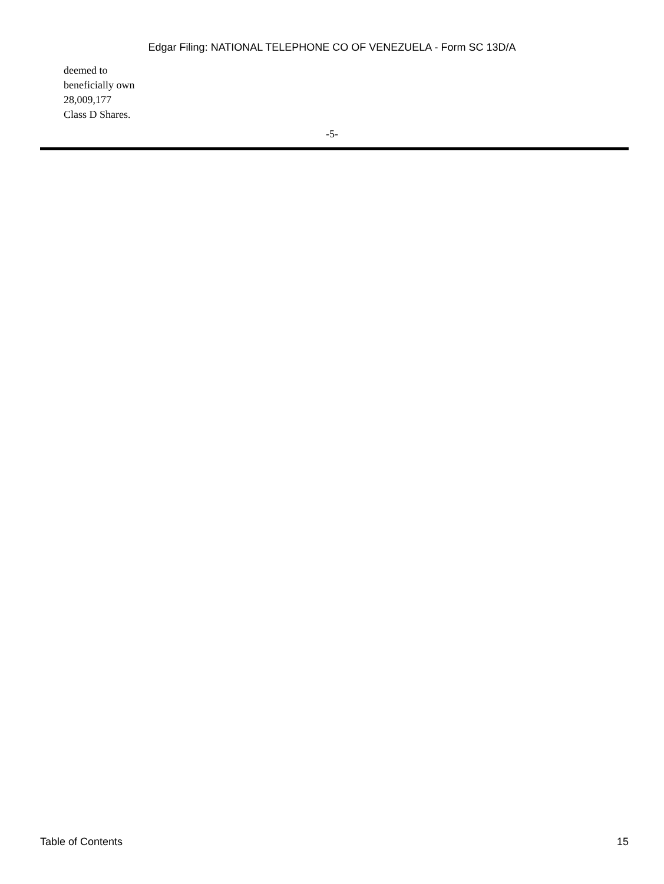Edgar Filing: NATIONAL TELEPHONE CO OF VENEZUELA - Form SC 13D/A
deemed to
beneficially own
28,009,177
Class D Shares.
-5-
Table of Contents 15